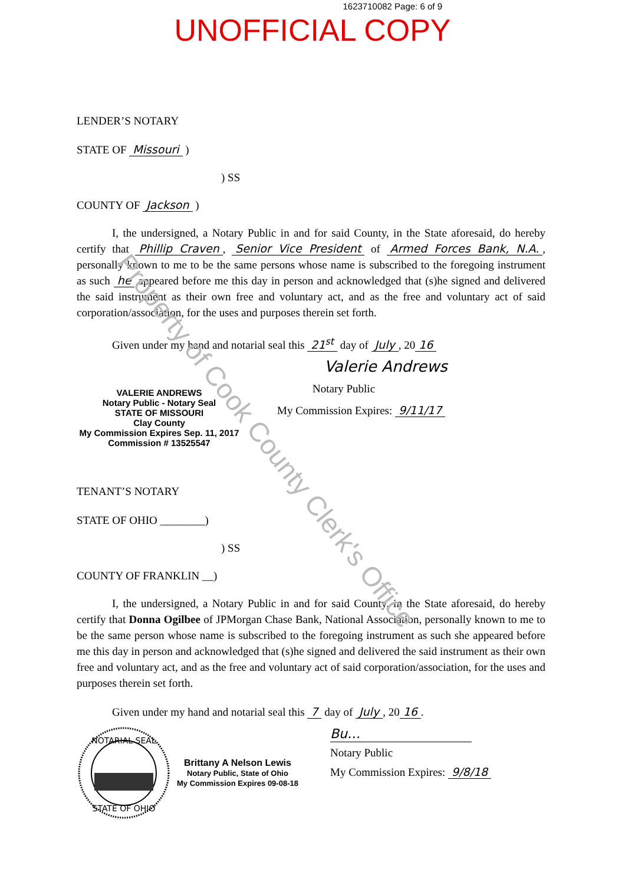1623710082 Page: 6 of 9
UNOFFICIAL COPY
LENDER’S NOTARY
STATE OF Missouri )
) SS
COUNTY OF Jackson )
I, the undersigned, a Notary Public in and for said County, in the State aforesaid, do hereby certify that Phillip Craven, Senior Vice President of Armed Forces Bank, N.A., personally known to me to be the same persons whose name is subscribed to the foregoing instrument as such he appeared before me this day in person and acknowledged that (s)he signed and delivered the said instrument as their own free and voluntary act, and as the free and voluntary act of said corporation/association, for the uses and purposes therein set forth.
Given under my hand and notarial seal this 21<sup>st</sup> day of July, 20 16
Valerie Andrews
VALERIE ANDREWS
Notary Public - Notary Seal
STATE OF MISSOURI
Clay County
My Commission Expires Sep. 11, 2017
Commission # 13525547
Notary Public
My Commission Expires: 9/11/17
TENANT’S NOTARY
STATE OF OHIO ________)
) SS
COUNTY OF FRANKLIN __)
I, the undersigned, a Notary Public in and for said County, in the State aforesaid, do hereby certify that Donna Ogilbee of JPMorgan Chase Bank, National Association, personally known to me to be the same person whose name is subscribed to the foregoing instrument as such she appeared before me this day in person and acknowledged that (s)he signed and delivered the said instrument as their own free and voluntary act, and as the free and voluntary act of said corporation/association, for the uses and purposes therein set forth.
Given under my hand and notarial seal this 7 day of July, 20 16.
NOTARIAL SEAL
STATE OF OHIO
Brittany A Nelson Lewis
Notary Public, State of Ohio
My Commission Expires 09-08-18
Bu…
Notary Public
My Commission Expires: 9/8/18
Property of Cook County Clerk's Office